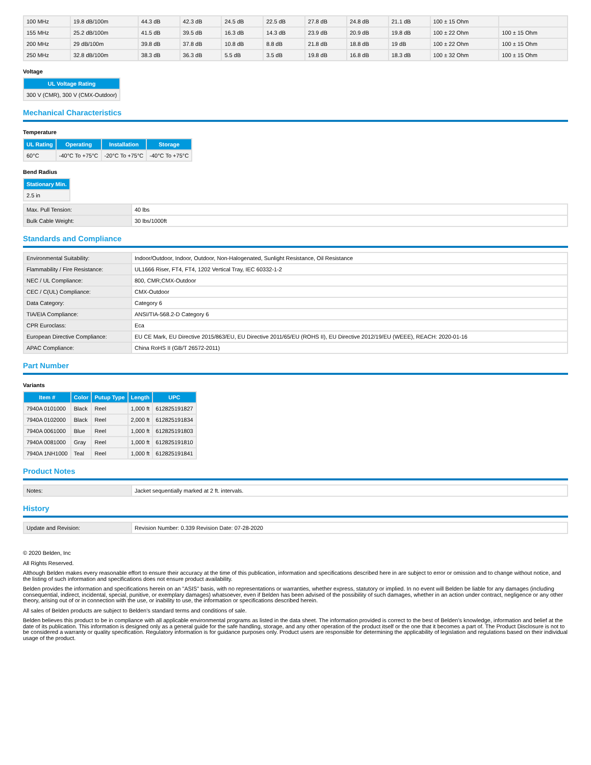| 100 MHz | 19.8 dB/100m | 44.3 dB | 42.3 dB | 24.5 dB | 22.5 dB | 27.8 dB | 24.8 dB | 21.1 dB | 100 ± 15 Ohm | |
| 155 MHz | 25.2 dB/100m | 41.5 dB | 39.5 dB | 16.3 dB | 14.3 dB | 23.9 dB | 20.9 dB | 19.8 dB | 100 ± 22 Ohm | 100 ± 15 Ohm |
| 200 MHz | 29 dB/100m | 39.8 dB | 37.8 dB | 10.8 dB | 8.8 dB | 21.8 dB | 18.8 dB | 19 dB | 100 ± 22 Ohm | 100 ± 15 Ohm |
| 250 MHz | 32.8 dB/100m | 38.3 dB | 36.3 dB | 5.5 dB | 3.5 dB | 19.8 dB | 16.8 dB | 18.3 dB | 100 ± 32 Ohm | 100 ± 15 Ohm |
Voltage
| UL Voltage Rating |
| --- |
| 300 V (CMR), 300 V (CMX-Outdoor) |
Mechanical Characteristics
Temperature
| UL Rating | Operating | Installation | Storage |
| --- | --- | --- | --- |
| 60°C | -40°C To +75°C | -20°C To +75°C | -40°C To +75°C |
Bend Radius
| Stationary Min. |
| --- |
| 2.5 in |
| Max. Pull Tension: | 40 lbs |
| Bulk Cable Weight: | 30 lbs/1000ft |
Standards and Compliance
| Environmental Suitability: | Indoor/Outdoor, Indoor, Outdoor, Non-Halogenated, Sunlight Resistance, Oil Resistance |
| Flammability / Fire Resistance: | UL1666 Riser, FT4, FT4, 1202 Vertical Tray, IEC 60332-1-2 |
| NEC / UL Compliance: | 800, CMR;CMX-Outdoor |
| CEC / C(UL) Compliance: | CMX-Outdoor |
| Data Category: | Category 6 |
| TIA/EIA Compliance: | ANSI/TIA-568.2-D Category 6 |
| CPR Euroclass: | Eca |
| European Directive Compliance: | EU CE Mark, EU Directive 2015/863/EU, EU Directive 2011/65/EU (ROHS II), EU Directive 2012/19/EU (WEEE), REACH: 2020-01-16 |
| APAC Compliance: | China RoHS II (GB/T 26572-2011) |
Part Number
Variants
| Item # | Color | Putup Type | Length | UPC |
| --- | --- | --- | --- | --- |
| 7940A 0101000 | Black | Reel | 1,000 ft | 612825191827 |
| 7940A 0102000 | Black | Reel | 2,000 ft | 612825191834 |
| 7940A 0061000 | Blue | Reel | 1,000 ft | 612825191803 |
| 7940A 0081000 | Gray | Reel | 1,000 ft | 612825191810 |
| 7940A 1NH1000 | Teal | Reel | 1,000 ft | 612825191841 |
Product Notes
| Notes: | Jacket sequentially marked at 2 ft. intervals. |
History
| Update and Revision: | Revision Number: 0.339 Revision Date: 07-28-2020 |
© 2020 Belden, Inc
All Rights Reserved.
Although Belden makes every reasonable effort to ensure their accuracy at the time of this publication, information and specifications described here in are subject to error or omission and to change without notice, and the listing of such information and specifications does not ensure product availability.
Belden provides the information and specifications herein on an "ASIS" basis, with no representations or warranties, whether express, statutory or implied. In no event will Belden be liable for any damages (including consequential, indirect, incidental, special, punitive, or exemplary damages) whatsoever, even if Belden has been advised of the possibility of such damages, whether in an action under contract, negligence or any other theory, arising out of or in connection with the use, or inability to use, the information or specifications described herein.
All sales of Belden products are subject to Belden's standard terms and conditions of sale.
Belden believes this product to be in compliance with all applicable environmental programs as listed in the data sheet. The information provided is correct to the best of Belden's knowledge, information and belief at the date of its publication. This information is designed only as a general guide for the safe handling, storage, and any other operation of the product itself or the one that it becomes a part of. The Product Disclosure is not to be considered a warranty or quality specification. Regulatory information is for guidance purposes only. Product users are responsible for determining the applicability of legislation and regulations based on their individual usage of the product.